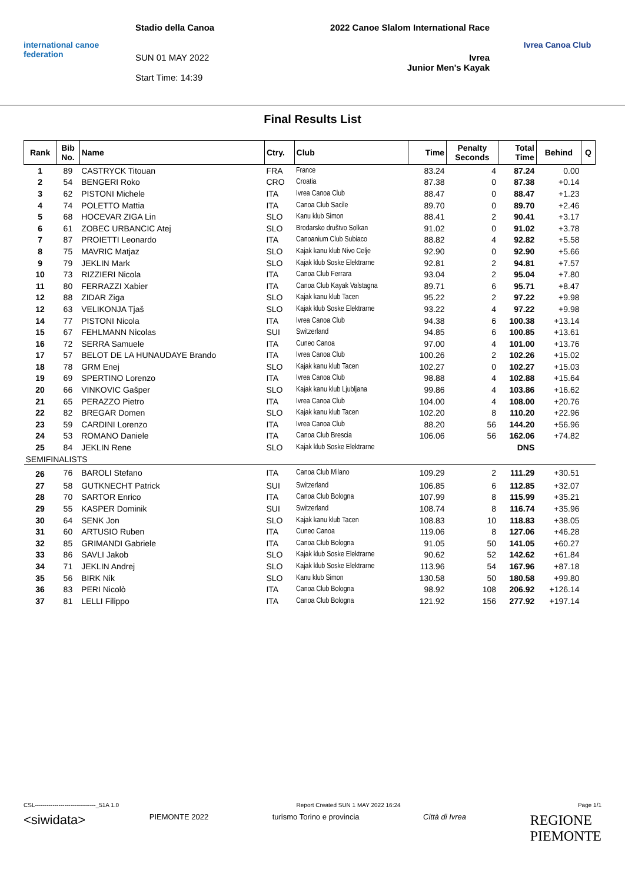international canoe federation
Stadio della Canoa
SUN 01 MAY 2022
Start Time: 14:39
2022 Canoe Slalom International Race
Ivrea
Junior Men's Kayak
Ivrea Canoa Club
Final Results List
| Rank | Bib No. | Name | Ctry. | Club | Time | Penalty Seconds | Total Time | Behind | Q |
| --- | --- | --- | --- | --- | --- | --- | --- | --- | --- |
| 1 | 89 | CASTRYCK Titouan | FRA | France | 83.24 | 4 | 87.24 | 0.00 | |
| 2 | 54 | BENGERI Roko | CRO | Croatia | 87.38 | 0 | 87.38 | +0.14 | |
| 3 | 62 | PISTONI Michele | ITA | Ivrea Canoa Club | 88.47 | 0 | 88.47 | +1.23 | |
| 4 | 74 | POLETTO Mattia | ITA | Canoa Club Sacile | 89.70 | 0 | 89.70 | +2.46 | |
| 5 | 68 | HOCEVAR ZIGA Lin | SLO | Kanu klub Simon | 88.41 | 2 | 90.41 | +3.17 | |
| 6 | 61 | ZOBEC URBANCIC Atej | SLO | Brodarsko društvo Solkan | 91.02 | 0 | 91.02 | +3.78 | |
| 7 | 87 | PROIETTI Leonardo | ITA | Canoanium Club Subiaco | 88.82 | 4 | 92.82 | +5.58 | |
| 8 | 75 | MAVRIC Matjaz | SLO | Kajak kanu klub Nivo Celje | 92.90 | 0 | 92.90 | +5.66 | |
| 9 | 79 | JEKLIN Mark | SLO | Kajak klub Soske Elektrarne | 92.81 | 2 | 94.81 | +7.57 | |
| 10 | 73 | RIZZIERI Nicola | ITA | Canoa Club Ferrara | 93.04 | 2 | 95.04 | +7.80 | |
| 11 | 80 | FERRAZZI Xabier | ITA | Canoa Club Kayak Valstagna | 89.71 | 6 | 95.71 | +8.47 | |
| 12 | 88 | ZIDAR Ziga | SLO | Kajak kanu klub Tacen | 95.22 | 2 | 97.22 | +9.98 | |
| 12 | 63 | VELIKONJA Tjaš | SLO | Kajak klub Soske Elektrarne | 93.22 | 4 | 97.22 | +9.98 | |
| 14 | 77 | PISTONI Nicola | ITA | Ivrea Canoa Club | 94.38 | 6 | 100.38 | +13.14 | |
| 15 | 67 | FEHLMANN Nicolas | SUI | Switzerland | 94.85 | 6 | 100.85 | +13.61 | |
| 16 | 72 | SERRA Samuele | ITA | Cuneo Canoa | 97.00 | 4 | 101.00 | +13.76 | |
| 17 | 57 | BELOT DE LA HUNAUDAYE Brando | ITA | Ivrea Canoa Club | 100.26 | 2 | 102.26 | +15.02 | |
| 18 | 78 | GRM Enej | SLO | Kajak kanu klub Tacen | 102.27 | 0 | 102.27 | +15.03 | |
| 19 | 69 | SPERTINO Lorenzo | ITA | Ivrea Canoa Club | 98.88 | 4 | 102.88 | +15.64 | |
| 20 | 66 | VINKOVIC Gašper | SLO | Kajak kanu klub Ljubljana | 99.86 | 4 | 103.86 | +16.62 | |
| 21 | 65 | PERAZZO Pietro | ITA | Ivrea Canoa Club | 104.00 | 4 | 108.00 | +20.76 | |
| 22 | 82 | BREGAR Domen | SLO | Kajak kanu klub Tacen | 102.20 | 8 | 110.20 | +22.96 | |
| 23 | 59 | CARDINI Lorenzo | ITA | Ivrea Canoa Club | 88.20 | 56 | 144.20 | +56.96 | |
| 24 | 53 | ROMANO Daniele | ITA | Canoa Club Brescia | 106.06 | 56 | 162.06 | +74.82 | |
| 25 | 84 | JEKLIN Rene | SLO | Kajak klub Soske Elektrarne | | | DNS | | |
| SEMIFINALISTS | | | | | | | | | |
| 26 | 76 | BAROLI Stefano | ITA | Canoa Club Milano | 109.29 | 2 | 111.29 | +30.51 | |
| 27 | 58 | GUTKNECHT Patrick | SUI | Switzerland | 106.85 | 6 | 112.85 | +32.07 | |
| 28 | 70 | SARTOR Enrico | ITA | Canoa Club Bologna | 107.99 | 8 | 115.99 | +35.21 | |
| 29 | 55 | KASPER Dominik | SUI | Switzerland | 108.74 | 8 | 116.74 | +35.96 | |
| 30 | 64 | SENK Jon | SLO | Kajak kanu klub Tacen | 108.83 | 10 | 118.83 | +38.05 | |
| 31 | 60 | ARTUSIO Ruben | ITA | Cuneo Canoa | 119.06 | 8 | 127.06 | +46.28 | |
| 32 | 85 | GRIMANDI Gabriele | ITA | Canoa Club Bologna | 91.05 | 50 | 141.05 | +60.27 | |
| 33 | 86 | SAVLI Jakob | SLO | Kajak klub Soske Elektrarne | 90.62 | 52 | 142.62 | +61.84 | |
| 34 | 71 | JEKLIN Andrej | SLO | Kajak klub Soske Elektrarne | 113.96 | 54 | 167.96 | +87.18 | |
| 35 | 56 | BIRK Nik | SLO | Kanu klub Simon | 130.58 | 50 | 180.58 | +99.80 | |
| 36 | 83 | PERI Nicolò | ITA | Canoa Club Bologna | 98.92 | 108 | 206.92 | +126.14 | |
| 37 | 81 | LELLI Filippo | ITA | Canoa Club Bologna | 121.92 | 156 | 277.92 | +197.14 | |
CSL-------------------------------_51A 1.0 Report Created SUN 1 MAY 2022 16:24 Page 1/1
<siwidata> PIEMONTE 2022 turismo Torino e provincia Città di Ivrea REGIONE
PIEMONTE